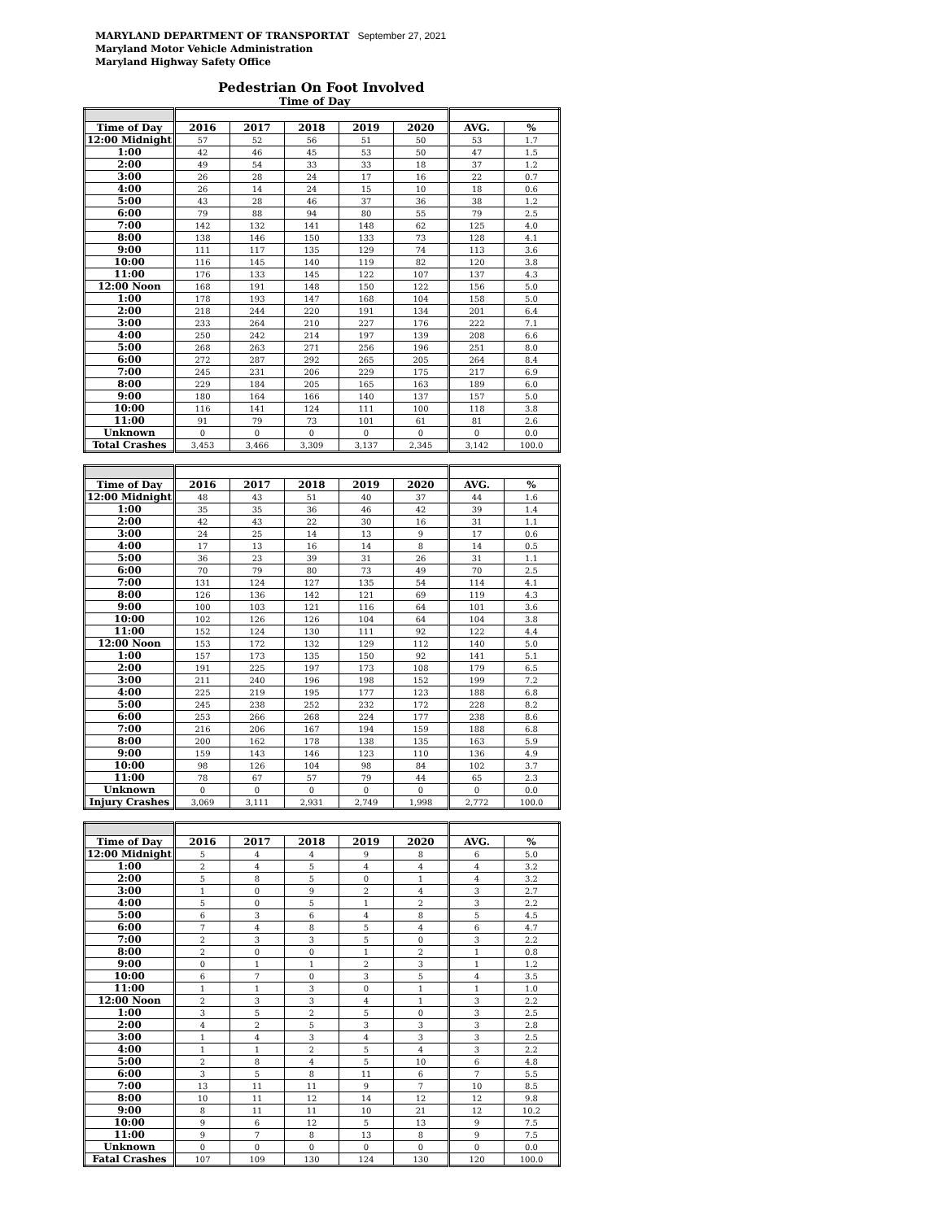MARYLAND DEPARTMENT OF TRANSPORTAT September 27, 2021
Maryland Motor Vehicle Administration
Maryland Highway Safety Office
Pedestrian On Foot Involved
Time of Day
| Time of Day | 2016 | 2017 | 2018 | 2019 | 2020 | AVG. | % |
| --- | --- | --- | --- | --- | --- | --- | --- |
| 12:00 Midnight | 57 | 52 | 56 | 51 | 50 | 53 | 1.7 |
| 1:00 | 42 | 46 | 45 | 53 | 50 | 47 | 1.5 |
| 2:00 | 49 | 54 | 33 | 33 | 18 | 37 | 1.2 |
| 3:00 | 26 | 28 | 24 | 17 | 16 | 22 | 0.7 |
| 4:00 | 26 | 14 | 24 | 15 | 10 | 18 | 0.6 |
| 5:00 | 43 | 28 | 46 | 37 | 36 | 38 | 1.2 |
| 6:00 | 79 | 88 | 94 | 80 | 55 | 79 | 2.5 |
| 7:00 | 142 | 132 | 141 | 148 | 62 | 125 | 4.0 |
| 8:00 | 138 | 146 | 150 | 133 | 73 | 128 | 4.1 |
| 9:00 | 111 | 117 | 135 | 129 | 74 | 113 | 3.6 |
| 10:00 | 116 | 145 | 140 | 119 | 82 | 120 | 3.8 |
| 11:00 | 176 | 133 | 145 | 122 | 107 | 137 | 4.3 |
| 12:00 Noon | 168 | 191 | 148 | 150 | 122 | 156 | 5.0 |
| 1:00 | 178 | 193 | 147 | 168 | 104 | 158 | 5.0 |
| 2:00 | 218 | 244 | 220 | 191 | 134 | 201 | 6.4 |
| 3:00 | 233 | 264 | 210 | 227 | 176 | 222 | 7.1 |
| 4:00 | 250 | 242 | 214 | 197 | 139 | 208 | 6.6 |
| 5:00 | 268 | 263 | 271 | 256 | 196 | 251 | 8.0 |
| 6:00 | 272 | 287 | 292 | 265 | 205 | 264 | 8.4 |
| 7:00 | 245 | 231 | 206 | 229 | 175 | 217 | 6.9 |
| 8:00 | 229 | 184 | 205 | 165 | 163 | 189 | 6.0 |
| 9:00 | 180 | 164 | 166 | 140 | 137 | 157 | 5.0 |
| 10:00 | 116 | 141 | 124 | 111 | 100 | 118 | 3.8 |
| 11:00 | 91 | 79 | 73 | 101 | 61 | 81 | 2.6 |
| Unknown | 0 | 0 | 0 | 0 | 0 | 0 | 0.0 |
| Total Crashes | 3,453 | 3,466 | 3,309 | 3,137 | 2,345 | 3,142 | 100.0 |
| Time of Day | 2016 | 2017 | 2018 | 2019 | 2020 | AVG. | % |
| --- | --- | --- | --- | --- | --- | --- | --- |
| 12:00 Midnight | 48 | 43 | 51 | 40 | 37 | 44 | 1.6 |
| 1:00 | 35 | 35 | 36 | 46 | 42 | 39 | 1.4 |
| 2:00 | 42 | 43 | 22 | 30 | 16 | 31 | 1.1 |
| 3:00 | 24 | 25 | 14 | 13 | 9 | 17 | 0.6 |
| 4:00 | 17 | 13 | 16 | 14 | 8 | 14 | 0.5 |
| 5:00 | 36 | 23 | 39 | 31 | 26 | 31 | 1.1 |
| 6:00 | 70 | 79 | 80 | 73 | 49 | 70 | 2.5 |
| 7:00 | 131 | 124 | 127 | 135 | 54 | 114 | 4.1 |
| 8:00 | 126 | 136 | 142 | 121 | 69 | 119 | 4.3 |
| 9:00 | 100 | 103 | 121 | 116 | 64 | 101 | 3.6 |
| 10:00 | 102 | 126 | 126 | 104 | 64 | 104 | 3.8 |
| 11:00 | 152 | 124 | 130 | 111 | 92 | 122 | 4.4 |
| 12:00 Noon | 153 | 172 | 132 | 129 | 112 | 140 | 5.0 |
| 1:00 | 157 | 173 | 135 | 150 | 92 | 141 | 5.1 |
| 2:00 | 191 | 225 | 197 | 173 | 108 | 179 | 6.5 |
| 3:00 | 211 | 240 | 196 | 198 | 152 | 199 | 7.2 |
| 4:00 | 225 | 219 | 195 | 177 | 123 | 188 | 6.8 |
| 5:00 | 245 | 238 | 252 | 232 | 172 | 228 | 8.2 |
| 6:00 | 253 | 266 | 268 | 224 | 177 | 238 | 8.6 |
| 7:00 | 216 | 206 | 167 | 194 | 159 | 188 | 6.8 |
| 8:00 | 200 | 162 | 178 | 138 | 135 | 163 | 5.9 |
| 9:00 | 159 | 143 | 146 | 123 | 110 | 136 | 4.9 |
| 10:00 | 98 | 126 | 104 | 98 | 84 | 102 | 3.7 |
| 11:00 | 78 | 67 | 57 | 79 | 44 | 65 | 2.3 |
| Unknown | 0 | 0 | 0 | 0 | 0 | 0 | 0.0 |
| Injury Crashes | 3,069 | 3,111 | 2,931 | 2,749 | 1,998 | 2,772 | 100.0 |
| Time of Day | 2016 | 2017 | 2018 | 2019 | 2020 | AVG. | % |
| --- | --- | --- | --- | --- | --- | --- | --- |
| 12:00 Midnight | 5 | 4 | 4 | 9 | 8 | 6 | 5.0 |
| 1:00 | 2 | 4 | 5 | 4 | 4 | 4 | 3.2 |
| 2:00 | 5 | 8 | 5 | 0 | 1 | 4 | 3.2 |
| 3:00 | 1 | 0 | 9 | 2 | 4 | 3 | 2.7 |
| 4:00 | 5 | 0 | 5 | 1 | 2 | 3 | 2.2 |
| 5:00 | 6 | 3 | 6 | 4 | 8 | 5 | 4.5 |
| 6:00 | 7 | 4 | 8 | 5 | 4 | 6 | 4.7 |
| 7:00 | 2 | 3 | 3 | 5 | 0 | 3 | 2.2 |
| 8:00 | 2 | 0 | 0 | 1 | 2 | 1 | 0.8 |
| 9:00 | 0 | 1 | 1 | 2 | 3 | 1 | 1.2 |
| 10:00 | 6 | 7 | 0 | 3 | 5 | 4 | 3.5 |
| 11:00 | 1 | 1 | 3 | 0 | 1 | 1 | 1.0 |
| 12:00 Noon | 2 | 3 | 3 | 4 | 1 | 3 | 2.2 |
| 1:00 | 3 | 5 | 2 | 5 | 0 | 3 | 2.5 |
| 2:00 | 4 | 2 | 5 | 3 | 3 | 3 | 2.8 |
| 3:00 | 1 | 4 | 3 | 4 | 3 | 3 | 2.5 |
| 4:00 | 1 | 1 | 2 | 5 | 4 | 3 | 2.2 |
| 5:00 | 2 | 8 | 4 | 5 | 10 | 6 | 4.8 |
| 6:00 | 3 | 5 | 8 | 11 | 6 | 7 | 5.5 |
| 7:00 | 13 | 11 | 11 | 9 | 7 | 10 | 8.5 |
| 8:00 | 10 | 11 | 12 | 14 | 12 | 12 | 9.8 |
| 9:00 | 8 | 11 | 11 | 10 | 21 | 12 | 10.2 |
| 10:00 | 9 | 6 | 12 | 5 | 13 | 9 | 7.5 |
| 11:00 | 9 | 7 | 8 | 13 | 8 | 9 | 7.5 |
| Unknown | 0 | 0 | 0 | 0 | 0 | 0 | 0.0 |
| Fatal Crashes | 107 | 109 | 130 | 124 | 130 | 120 | 100.0 |